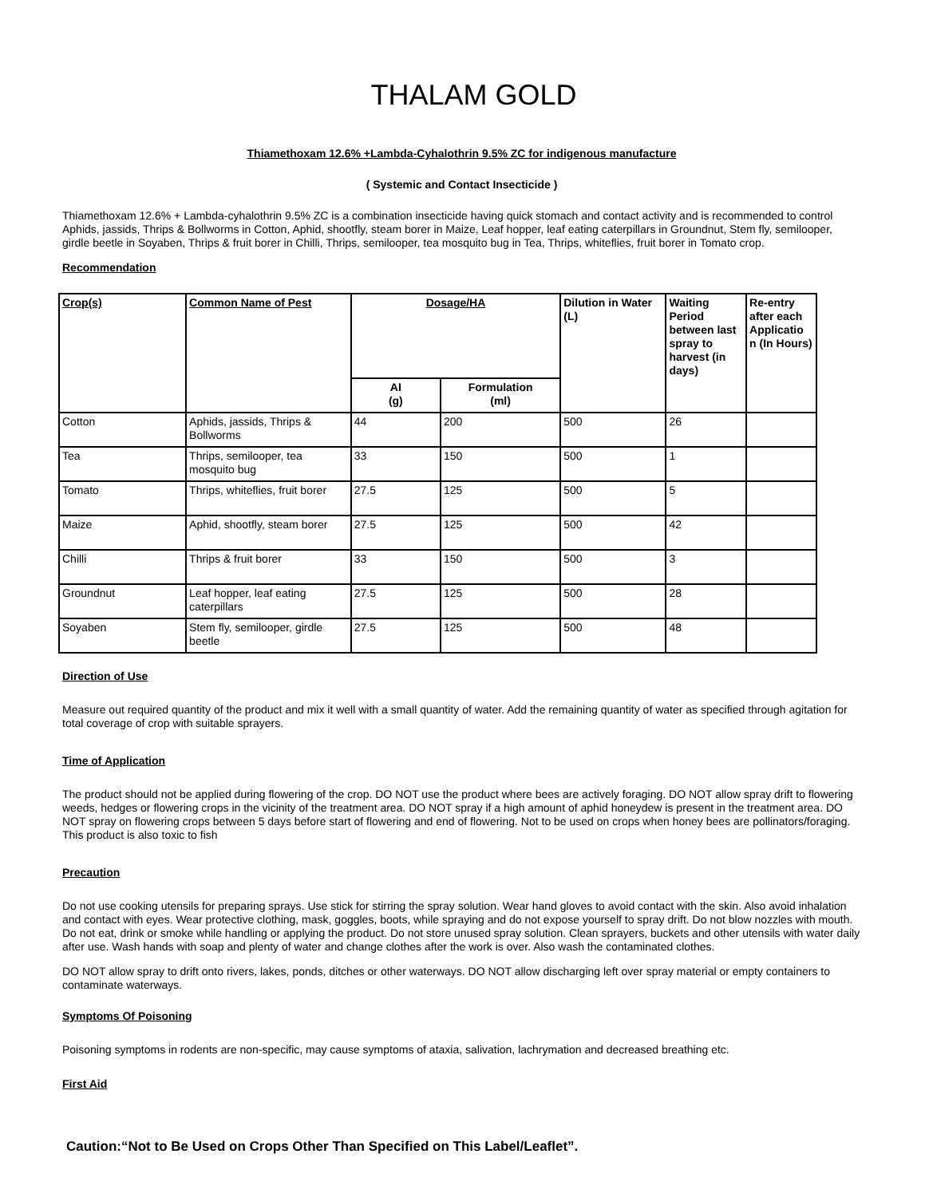THALAM GOLD
Thiamethoxam 12.6% +Lambda-Cyhalothrin 9.5% ZC for indigenous manufacture
( Systemic and Contact Insecticide )
Thiamethoxam 12.6% + Lambda-cyhalothrin 9.5% ZC is a combination insecticide having quick stomach and contact activity and is recommended to control Aphids, jassids, Thrips & Bollworms in Cotton, Aphid, shootfly, steam borer in Maize, Leaf hopper, leaf eating caterpillars in Groundnut, Stem fly, semilooper, girdle beetle in Soyaben, Thrips & fruit borer in Chilli, Thrips, semilooper, tea mosquito bug in Tea, Thrips, whiteflies, fruit borer in Tomato crop.
Recommendation
| Crop(s) | Common Name of Pest | Dosage/HA | | Dilution in Water (L) | Waiting Period between last spray to harvest (in days) | Re-entry after each Applicatio n (In Hours) |
| --- | --- | --- | --- | --- | --- | --- |
| | | AI (g) | Formulation (ml) | | | |
| Cotton | Aphids, jassids, Thrips & Bollworms | 44 | 200 | 500 | 26 | |
| Tea | Thrips, semilooper, tea mosquito bug | 33 | 150 | 500 | 1 | |
| Tomato | Thrips, whiteflies, fruit borer | 27.5 | 125 | 500 | 5 | |
| Maize | Aphid, shootfly, steam borer | 27.5 | 125 | 500 | 42 | |
| Chilli | Thrips & fruit borer | 33 | 150 | 500 | 3 | |
| Groundnut | Leaf hopper, leaf eating caterpillars | 27.5 | 125 | 500 | 28 | |
| Soyaben | Stem fly, semilooper, girdle beetle | 27.5 | 125 | 500 | 48 | |
Direction of Use
Measure out required quantity of the product and mix it well with a small quantity of water. Add the remaining quantity of water as specified through agitation for total coverage of crop with suitable sprayers.
Time of Application
The product should not be applied during flowering of the crop. DO NOT use the product where bees are actively foraging. DO NOT allow spray drift to flowering weeds, hedges or flowering crops in the vicinity of the treatment area. DO NOT spray if a high amount of aphid honeydew is present in the treatment area. DO NOT spray on flowering crops between 5 days before start of flowering and end of flowering. Not to be used on crops when honey bees are pollinators/foraging.
This product is also toxic to fish
Precaution
Do not use cooking utensils for preparing sprays. Use stick for stirring the spray solution. Wear hand gloves to avoid contact with the skin. Also avoid inhalation and contact with eyes. Wear protective clothing, mask, goggles, boots, while spraying and do not expose yourself to spray drift. Do not blow nozzles with mouth. Do not eat, drink or smoke while handling or applying the product. Do not store unused spray solution. Clean sprayers, buckets and other utensils with water daily after use. Wash hands with soap and plenty of water and change clothes after the work is over. Also wash the contaminated clothes.
DO NOT allow spray to drift onto rivers, lakes, ponds, ditches or other waterways. DO NOT allow discharging left over spray material or empty containers to contaminate waterways.
Symptoms Of Poisoning
Poisoning symptoms in rodents are non-specific, may cause symptoms of ataxia, salivation, lachrymation and decreased breathing etc.
First Aid
Caution:“Not to Be Used on Crops Other Than Specified on This Label/Leaflet”.